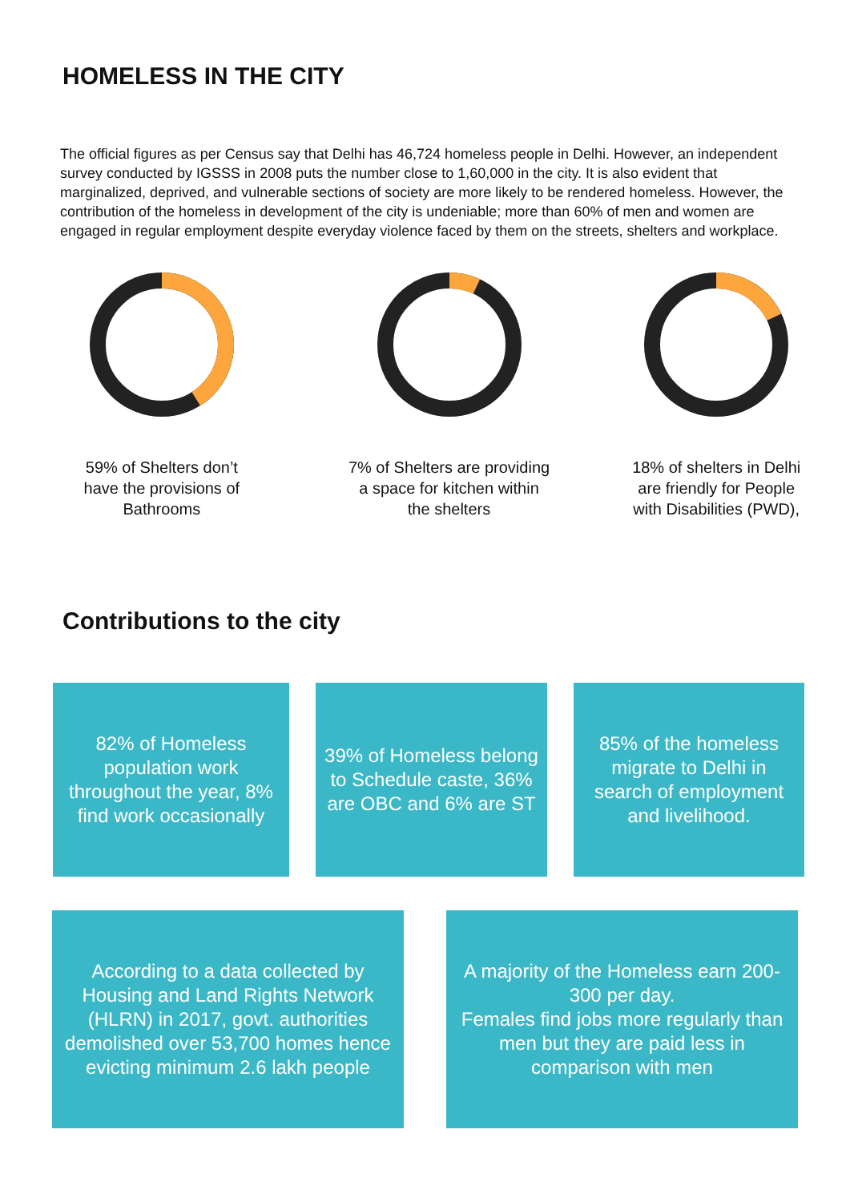HOMELESS IN THE CITY
The official figures as per Census say that Delhi has 46,724 homeless people in Delhi. However, an independent survey conducted by IGSSS in 2008 puts the number close to 1,60,000 in the city. It is also evident that marginalized, deprived, and vulnerable sections of society are more likely to be rendered homeless. However, the contribution of the homeless in development of the city is undeniable; more than 60% of men and women are engaged in regular employment despite everyday violence faced by them on the streets, shelters and workplace.
59% of Shelters don’t
have the provisions of
Bathrooms
7% of Shelters are providing
a space for kitchen within
the shelters
18% of shelters in Delhi
are friendly for People
with Disabilities (PWD),
Contributions to the city
82% of Homeless population work throughout the year, 8% find work occasionally
39% of Homeless belong to Schedule caste, 36% are OBC and 6% are ST
85% of the homeless migrate to Delhi in search of employment and livelihood.
According to a data collected by Housing and Land Rights Network (HLRN) in 2017, govt. authorities demolished over 53,700 homes hence evicting minimum 2.6 lakh people
A majority of the Homeless earn 200-300 per day.
Females find jobs more regularly than men but they are paid less in comparison with men